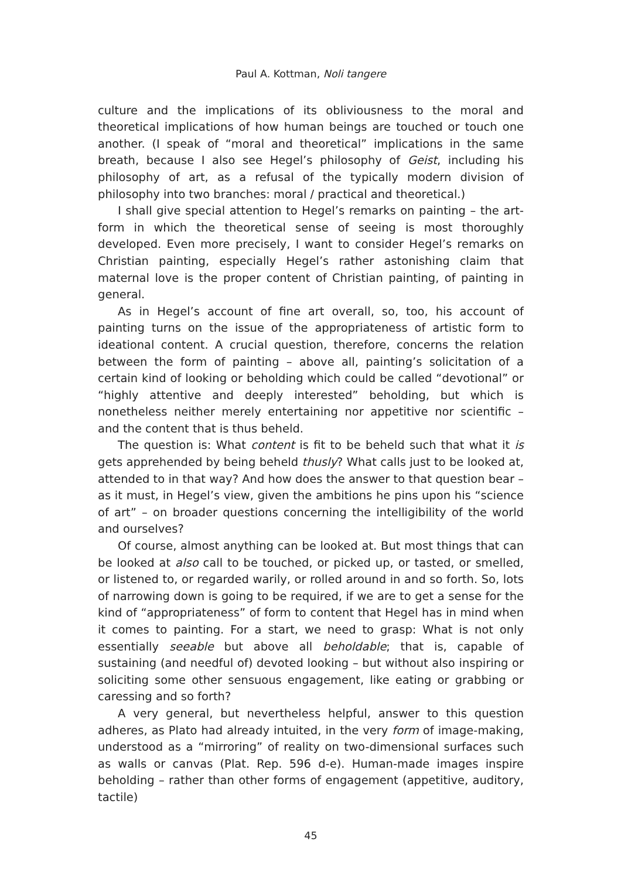Paul A. Kottman, Noli tangere
culture and the implications of its obliviousness to the moral and theoretical implications of how human beings are touched or touch one another. (I speak of “moral and theoretical” implications in the same breath, because I also see Hegel’s philosophy of Geist, including his philosophy of art, as a refusal of the typically modern division of philosophy into two branches: moral / practical and theoretical.)
I shall give special attention to Hegel’s remarks on painting – the art-form in which the theoretical sense of seeing is most thoroughly developed. Even more precisely, I want to consider Hegel’s remarks on Christian painting, especially Hegel’s rather astonishing claim that maternal love is the proper content of Christian painting, of painting in general.
As in Hegel’s account of fine art overall, so, too, his account of painting turns on the issue of the appropriateness of artistic form to ideational content. A crucial question, therefore, concerns the relation between the form of painting – above all, painting’s solicitation of a certain kind of looking or beholding which could be called “devotional” or “highly attentive and deeply interested” beholding, but which is nonetheless neither merely entertaining nor appetitive nor scientific – and the content that is thus beheld.
The question is: What content is fit to be beheld such that what it is gets apprehended by being beheld thusly? What calls just to be looked at, attended to in that way? And how does the answer to that question bear – as it must, in Hegel’s view, given the ambitions he pins upon his “science of art” – on broader questions concerning the intelligibility of the world and ourselves?
Of course, almost anything can be looked at. But most things that can be looked at also call to be touched, or picked up, or tasted, or smelled, or listened to, or regarded warily, or rolled around in and so forth. So, lots of narrowing down is going to be required, if we are to get a sense for the kind of “appropriateness” of form to content that Hegel has in mind when it comes to painting. For a start, we need to grasp: What is not only essentially seeable but above all beholdable; that is, capable of sustaining (and needful of) devoted looking – but without also inspiring or soliciting some other sensuous engagement, like eating or grabbing or caressing and so forth?
A very general, but nevertheless helpful, answer to this question adheres, as Plato had already intuited, in the very form of image-making, understood as a “mirroring” of reality on two-dimensional surfaces such as walls or canvas (Plat. Rep. 596 d-e). Human-made images inspire beholding – rather than other forms of engagement (appetitive, auditory, tactile)
45